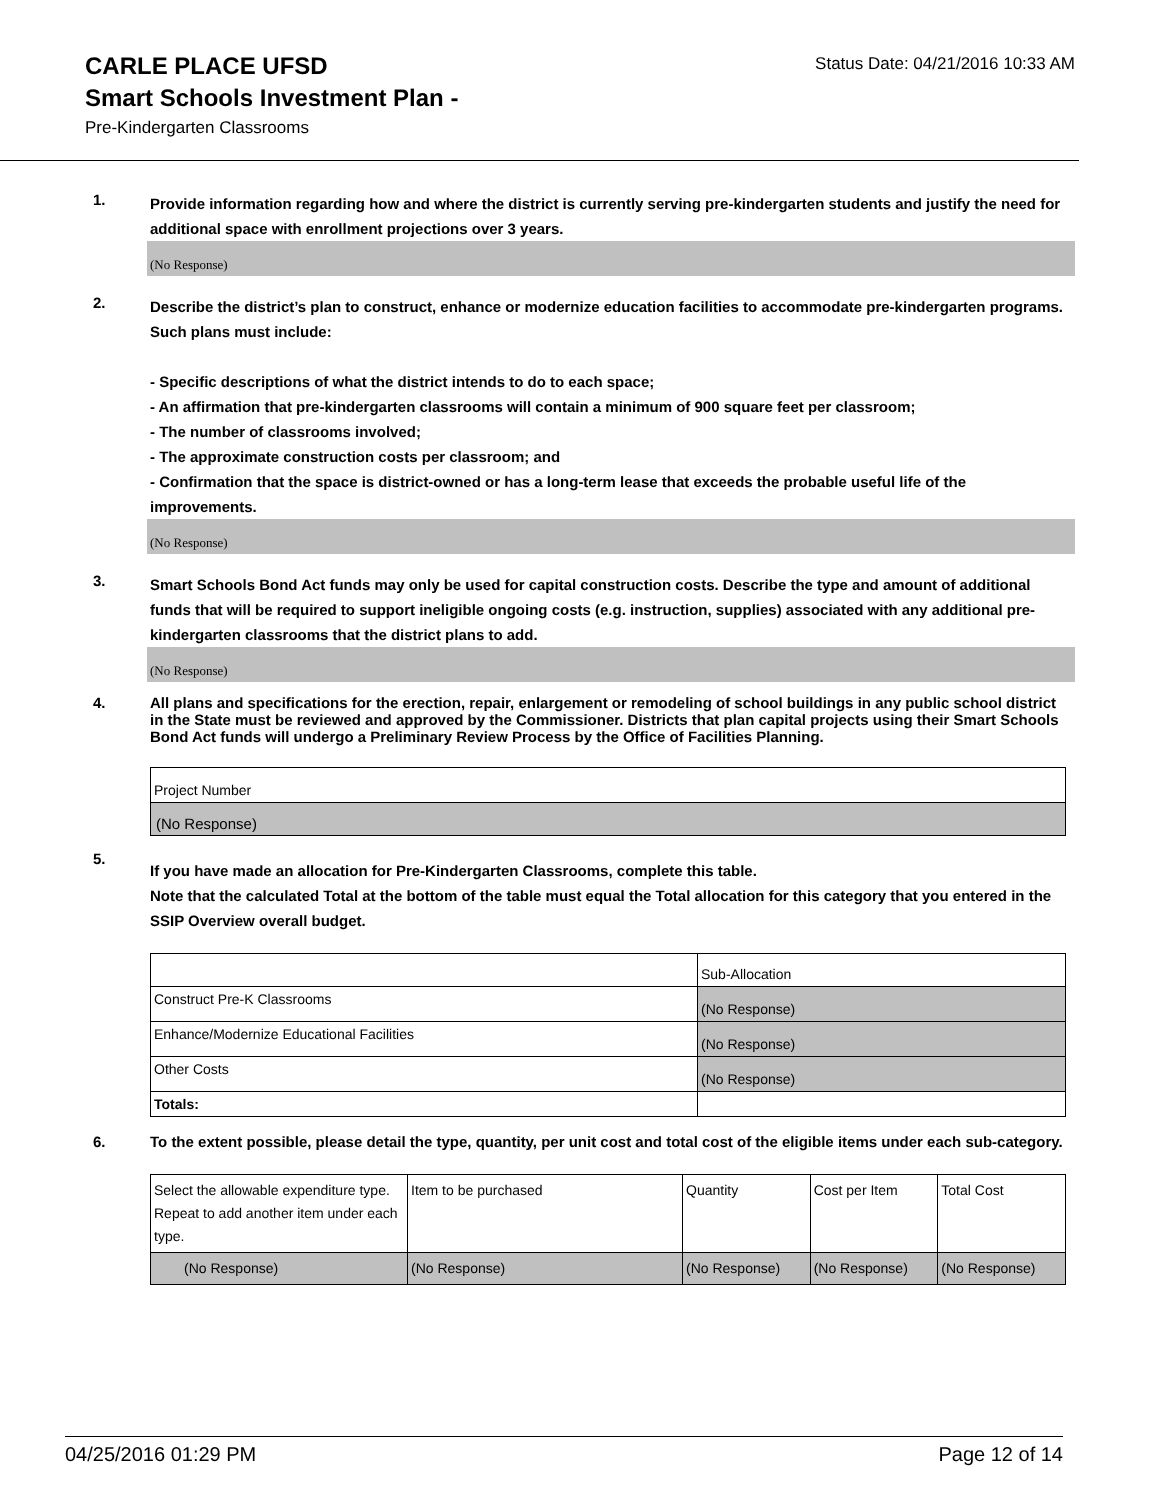CARLE PLACE UFSD
Smart Schools Investment Plan -
Pre-Kindergarten Classrooms
Status Date: 04/21/2016 10:33 AM
1.
Provide information regarding how and where the district is currently serving pre-kindergarten students and justify the need for additional space with enrollment projections over 3 years.
(No Response)
2.
Describe the district’s plan to construct, enhance or modernize education facilities to accommodate pre-kindergarten programs. Such plans must include:
- Specific descriptions of what the district intends to do to each space;
- An affirmation that pre-kindergarten classrooms will contain a minimum of 900 square feet per classroom;
- The number of classrooms involved;
- The approximate construction costs per classroom; and
- Confirmation that the space is district-owned or has a long-term lease that exceeds the probable useful life of the improvements.
(No Response)
3.
Smart Schools Bond Act funds may only be used for capital construction costs. Describe the type and amount of additional funds that will be required to support ineligible ongoing costs (e.g. instruction, supplies) associated with any additional pre-kindergarten classrooms that the district plans to add.
(No Response)
4.
All plans and specifications for the erection, repair, enlargement or remodeling of school buildings in any public school district in the State must be reviewed and approved by the Commissioner. Districts that plan capital projects using their Smart Schools Bond Act funds will undergo a Preliminary Review Process by the Office of Facilities Planning.
| Project Number |
| (No Response) |
5.
If you have made an allocation for Pre-Kindergarten Classrooms, complete this table.
Note that the calculated Total at the bottom of the table must equal the Total allocation for this category that you entered in the SSIP Overview overall budget.
| | Sub-Allocation |
| Construct Pre-K Classrooms | (No Response) |
| Enhance/Modernize Educational Facilities | (No Response) |
| Other Costs | (No Response) |
| Totals: | |
6.
To the extent possible, please detail the type, quantity, per unit cost and total cost of the eligible items under each sub-category.
| Select the allowable expenditure type. Repeat to add another item under each type. | Item to be purchased | Quantity | Cost per Item | Total Cost |
| (No Response) | (No Response) | (No Response) | (No Response) | (No Response) |
04/25/2016 01:29 PM Page 12 of 14